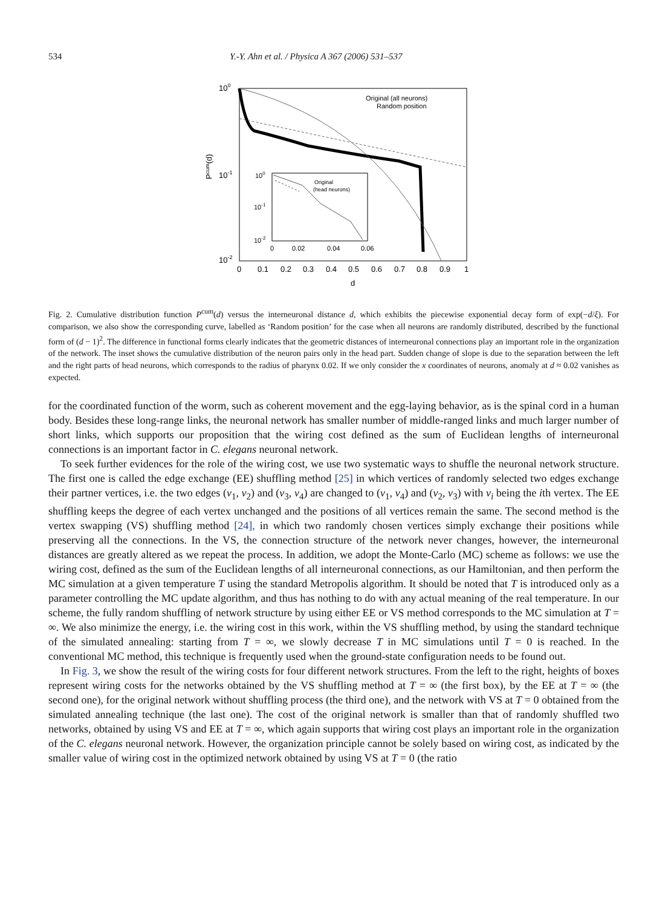534 Y.-Y. Ahn et al. / Physica A 367 (2006) 531–537
100
10-1
10-2
Pcum(d)
0
0.1
0.2
0.3
0.4
0.5
0.6
0.7
0.8
0.9
1
d
Original (all neurons)
Random position
100
10-1
10-2
0
0.02
0.04
0.06
Original
(head neurons)
Fig. 2. Cumulative distribution function P<sup>cum</sup>(d) versus the interneuronal distance d, which exhibits the piecewise exponential decay form of exp(−d/ξ). For comparison, we also show the corresponding curve, labelled as ‘Random position’ for the case when all neurons are randomly distributed, described by the functional form of (d − 1)<sup>2</sup>. The difference in functional forms clearly indicates that the geometric distances of interneuronal connections play an important role in the organization of the network. The inset shows the cumulative distribution of the neuron pairs only in the head part. Sudden change of slope is due to the separation between the left and the right parts of head neurons, which corresponds to the radius of pharynx 0.02. If we only consider the x coordinates of neurons, anomaly at d ≈ 0.02 vanishes as expected.
for the coordinated function of the worm, such as coherent movement and the egg-laying behavior, as is the spinal cord in a human body. Besides these long-range links, the neuronal network has smaller number of middle-ranged links and much larger number of short links, which supports our proposition that the wiring cost defined as the sum of Euclidean lengths of interneuronal connections is an important factor in C. elegans neuronal network.
To seek further evidences for the role of the wiring cost, we use two systematic ways to shuffle the neuronal network structure. The first one is called the edge exchange (EE) shuffling method [25] in which vertices of randomly selected two edges exchange their partner vertices, i.e. the two edges (v<sub>1</sub>, v<sub>2</sub>) and (v<sub>3</sub>, v<sub>4</sub>) are changed to (v<sub>1</sub>, v<sub>4</sub>) and (v<sub>2</sub>, v<sub>3</sub>) with v<sub>i</sub> being the ith vertex. The EE shuffling keeps the degree of each vertex unchanged and the positions of all vertices remain the same. The second method is the vertex swapping (VS) shuffling method [24], in which two randomly chosen vertices simply exchange their positions while preserving all the connections. In the VS, the connection structure of the network never changes, however, the interneuronal distances are greatly altered as we repeat the process. In addition, we adopt the Monte-Carlo (MC) scheme as follows: we use the wiring cost, defined as the sum of the Euclidean lengths of all interneuronal connections, as our Hamiltonian, and then perform the MC simulation at a given temperature T using the standard Metropolis algorithm. It should be noted that T is introduced only as a parameter controlling the MC update algorithm, and thus has nothing to do with any actual meaning of the real temperature. In our scheme, the fully random shuffling of network structure by using either EE or VS method corresponds to the MC simulation at T = ∞. We also minimize the energy, i.e. the wiring cost in this work, within the VS shuffling method, by using the standard technique of the simulated annealing: starting from T = ∞, we slowly decrease T in MC simulations until T = 0 is reached. In the conventional MC method, this technique is frequently used when the ground-state configuration needs to be found out.
In Fig. 3, we show the result of the wiring costs for four different network structures. From the left to the right, heights of boxes represent wiring costs for the networks obtained by the VS shuffling method at T = ∞ (the first box), by the EE at T = ∞ (the second one), for the original network without shuffling process (the third one), and the network with VS at T = 0 obtained from the simulated annealing technique (the last one). The cost of the original network is smaller than that of randomly shuffled two networks, obtained by using VS and EE at T = ∞, which again supports that wiring cost plays an important role in the organization of the C. elegans neuronal network. However, the organization principle cannot be solely based on wiring cost, as indicated by the smaller value of wiring cost in the optimized network obtained by using VS at T = 0 (the ratio